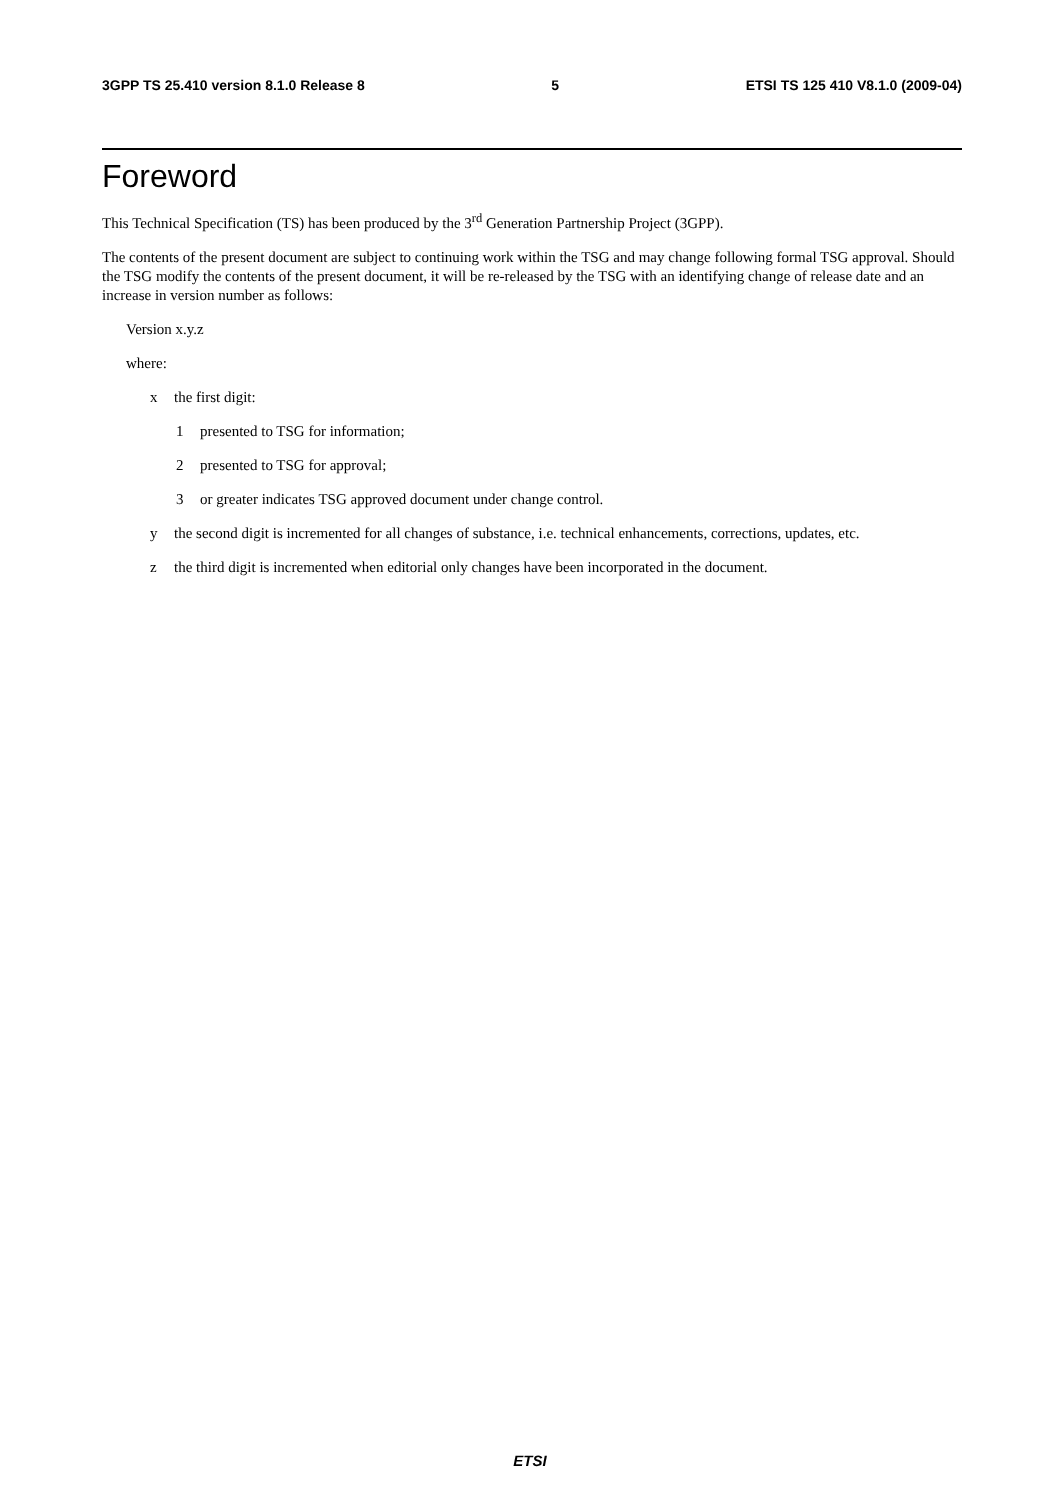3GPP TS 25.410 version 8.1.0 Release 8 5 ETSI TS 125 410 V8.1.0 (2009-04)
Foreword
This Technical Specification (TS) has been produced by the 3<sup>rd</sup> Generation Partnership Project (3GPP).
The contents of the present document are subject to continuing work within the TSG and may change following formal TSG approval. Should the TSG modify the contents of the present document, it will be re-released by the TSG with an identifying change of release date and an increase in version number as follows:
Version x.y.z
where:
x the first digit:
1 presented to TSG for information;
2 presented to TSG for approval;
3 or greater indicates TSG approved document under change control.
y the second digit is incremented for all changes of substance, i.e. technical enhancements, corrections, updates, etc.
z the third digit is incremented when editorial only changes have been incorporated in the document.
ETSI